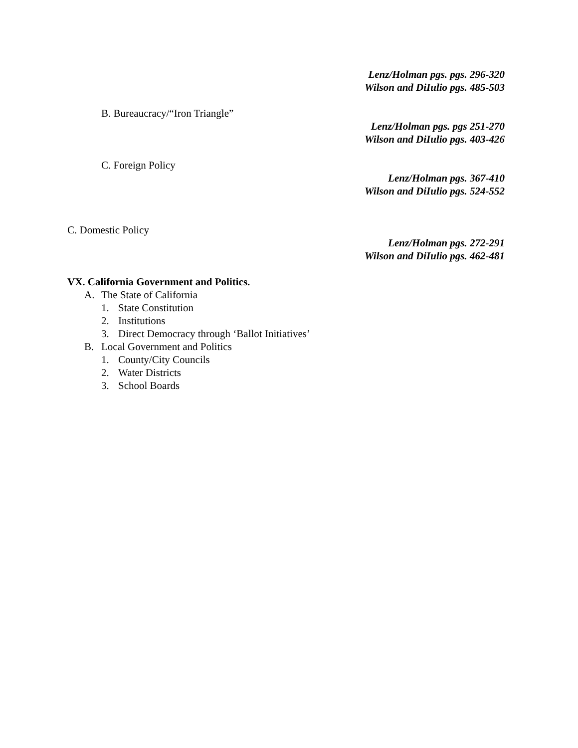Lenz/Holman pgs. pgs. 296-320
Wilson and DiIulio pgs. 485-503
B. Bureaucracy/“Iron Triangle”
Lenz/Holman pgs. pgs 251-270
Wilson and DiIulio pgs. 403-426
C. Foreign Policy
Lenz/Holman pgs. 367-410
Wilson and DiIulio pgs. 524-552
C. Domestic Policy
Lenz/Holman pgs. 272-291
Wilson and DiIulio pgs. 462-481
VX. California Government and Politics.
A. The State of California
1. State Constitution
2. Institutions
3. Direct Democracy through ‘Ballot Initiatives’
B. Local Government and Politics
1. County/City Councils
2. Water Districts
3. School Boards